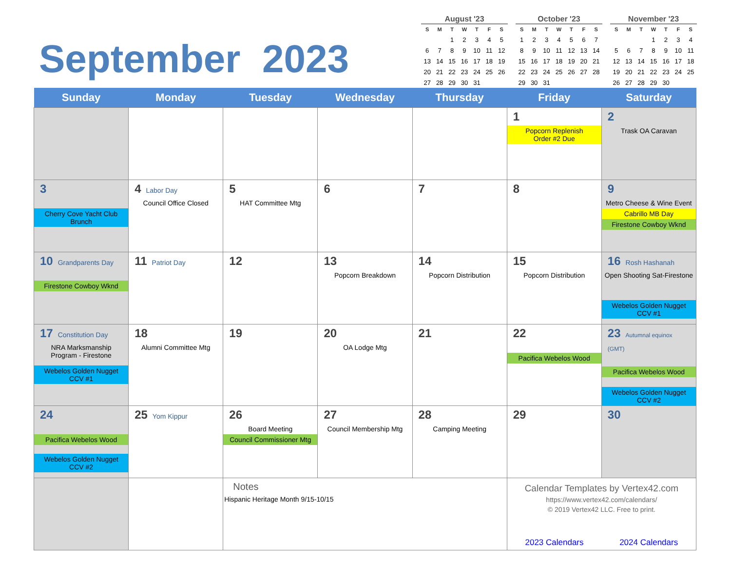September 2023
August '23
| S | M | T | W | T | F | S |
| --- | --- | --- | --- | --- | --- | --- |
| | | 1 | 2 | 3 | 4 | 5 |
| 6 | 7 | 8 | 9 | 10 | 11 | 12 |
| 13 | 14 | 15 | 16 | 17 | 18 | 19 |
| 20 | 21 | 22 | 23 | 24 | 25 | 26 |
| 27 | 28 | 29 | 30 | 31 | | |
October '23
| S | M | T | W | T | F | S |
| --- | --- | --- | --- | --- | --- | --- |
| 1 | 2 | 3 | 4 | 5 | 6 | 7 |
| 8 | 9 | 10 | 11 | 12 | 13 | 14 |
| 15 | 16 | 17 | 18 | 19 | 20 | 21 |
| 22 | 23 | 24 | 25 | 26 | 27 | 28 |
| 29 | 30 | 31 | | | | |
November '23
| S | M | T | W | T | F | S |
| --- | --- | --- | --- | --- | --- | --- |
| | | | 1 | 2 | 3 | 4 |
| 5 | 6 | 7 | 8 | 9 | 10 | 11 |
| 12 | 13 | 14 | 15 | 16 | 17 | 18 |
| 19 | 20 | 21 | 22 | 23 | 24 | 25 |
| 26 | 27 | 28 | 29 | 30 | | |
| Sunday | Monday | Tuesday | Wednesday | Thursday | Friday | Saturday |
| --- | --- | --- | --- | --- | --- | --- |
| | | | | | 1 Popcorn Replenish Order #2 Due | 2 Trask OA Caravan |
| 3 Cherry Cove Yacht Club Brunch | 4 Labor Day Council Office Closed | 5 HAT Committee Mtg | 6 | 7 | 8 | 9 Metro Cheese & Wine Event Cabrillo MB Day Firestone Cowboy Wknd |
| 10 Grandparents Day Firestone Cowboy Wknd | 11 Patriot Day | 12 | 13 Popcorn Breakdown | 14 Popcorn Distribution | 15 Popcorn Distribution | 16 Rosh Hashanah Open Shooting Sat-Firestone Webelos Golden Nugget CCV #1 |
| 17 Constitution Day NRA Marksmanship Program - Firestone Webelos Golden Nugget CCV #1 | 18 Alumni Committee Mtg | 19 | 20 OA Lodge Mtg | 21 | 22 Pacifica Webelos Wood | 23 Autumnal equinox (GMT) Pacifica Webelos Wood Webelos Golden Nugget CCV #2 |
| 24 Pacifica Webelos Wood Webelos Golden Nugget CCV #2 | 25 Yom Kippur | 26 Board Meeting Council Commissioner Mtg | 27 Council Membership Mtg | 28 Camping Meeting | 29 | 30 |
| | | Notes Hispanic Heritage Month 9/15-10/15 | | | Calendar Templates by Vertex42.com https://www.vertex42.com/calendars/ © 2019 Vertex42 LLC. Free to print. 2023 Calendars 2024 Calendars | |